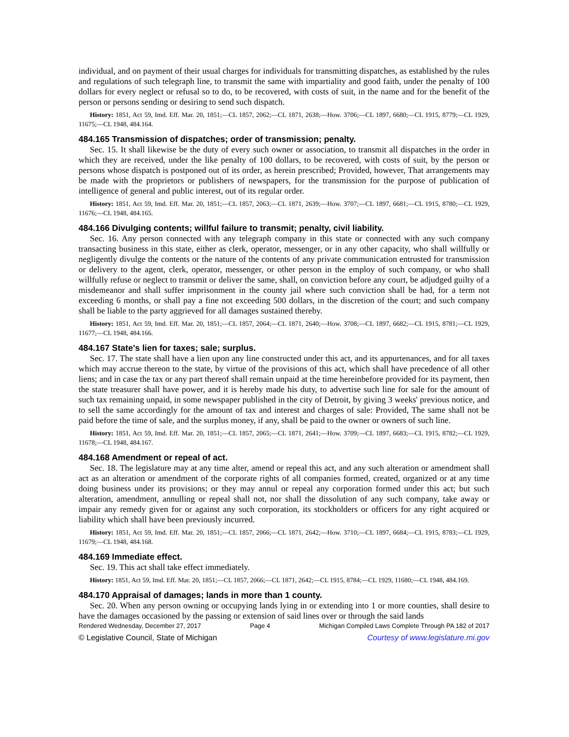individual, and on payment of their usual charges for individuals for transmitting dispatches, as established by the rules and regulations of such telegraph line, to transmit the same with impartiality and good faith, under the penalty of 100 dollars for every neglect or refusal so to do, to be recovered, with costs of suit, in the name and for the benefit of the person or persons sending or desiring to send such dispatch.
History: 1851, Act 59, Imd. Eff. Mar. 20, 1851;—CL 1857, 2062;—CL 1871, 2638;—How. 3706;—CL 1897, 6680;—CL 1915, 8779;—CL 1929, 11675;—CL 1948, 484.164.
484.165 Transmission of dispatches; order of transmission; penalty.
Sec. 15. It shall likewise be the duty of every such owner or association, to transmit all dispatches in the order in which they are received, under the like penalty of 100 dollars, to be recovered, with costs of suit, by the person or persons whose dispatch is postponed out of its order, as herein prescribed; Provided, however, That arrangements may be made with the proprietors or publishers of newspapers, for the transmission for the purpose of publication of intelligence of general and public interest, out of its regular order.
History: 1851, Act 59, Imd. Eff. Mar. 20, 1851;—CL 1857, 2063;—CL 1871, 2639;—How. 3707;—CL 1897, 6681;—CL 1915, 8780;—CL 1929, 11676;—CL 1948, 484.165.
484.166 Divulging contents; willful failure to transmit; penalty, civil liability.
Sec. 16. Any person connected with any telegraph company in this state or connected with any such company transacting business in this state, either as clerk, operator, messenger, or in any other capacity, who shall willfully or negligently divulge the contents or the nature of the contents of any private communication entrusted for transmission or delivery to the agent, clerk, operator, messenger, or other person in the employ of such company, or who shall willfully refuse or neglect to transmit or deliver the same, shall, on conviction before any court, be adjudged guilty of a misdemeanor and shall suffer imprisonment in the county jail where such conviction shall be had, for a term not exceeding 6 months, or shall pay a fine not exceeding 500 dollars, in the discretion of the court; and such company shall be liable to the party aggrieved for all damages sustained thereby.
History: 1851, Act 59, Imd. Eff. Mar. 20, 1851;—CL 1857, 2064;—CL 1871, 2640;—How. 3708;—CL 1897, 6682;—CL 1915, 8781;—CL 1929, 11677;—CL 1948, 484.166.
484.167 State's lien for taxes; sale; surplus.
Sec. 17. The state shall have a lien upon any line constructed under this act, and its appurtenances, and for all taxes which may accrue thereon to the state, by virtue of the provisions of this act, which shall have precedence of all other liens; and in case the tax or any part thereof shall remain unpaid at the time hereinbefore provided for its payment, then the state treasurer shall have power, and it is hereby made his duty, to advertise such line for sale for the amount of such tax remaining unpaid, in some newspaper published in the city of Detroit, by giving 3 weeks' previous notice, and to sell the same accordingly for the amount of tax and interest and charges of sale: Provided, The same shall not be paid before the time of sale, and the surplus money, if any, shall be paid to the owner or owners of such line.
History: 1851, Act 59, Imd. Eff. Mar. 20, 1851;—CL 1857, 2065;—CL 1871, 2641;—How. 3709;—CL 1897, 6683;—CL 1915, 8782;—CL 1929, 11678;—CL 1948, 484.167.
484.168 Amendment or repeal of act.
Sec. 18. The legislature may at any time alter, amend or repeal this act, and any such alteration or amendment shall act as an alteration or amendment of the corporate rights of all companies formed, created, organized or at any time doing business under its provisions; or they may annul or repeal any corporation formed under this act; but such alteration, amendment, annulling or repeal shall not, nor shall the dissolution of any such company, take away or impair any remedy given for or against any such corporation, its stockholders or officers for any right acquired or liability which shall have been previously incurred.
History: 1851, Act 59, Imd. Eff. Mar. 20, 1851;—CL 1857, 2066;—CL 1871, 2642;—How. 3710;—CL 1897, 6684;—CL 1915, 8783;—CL 1929, 11679;—CL 1948, 484.168.
484.169 Immediate effect.
Sec. 19. This act shall take effect immediately.
History: 1851, Act 59, Imd. Eff. Mar. 20, 1851;—CL 1857, 2066;—CL 1871, 2642;—CL 1915, 8784;—CL 1929, 11680;—CL 1948, 484.169.
484.170 Appraisal of damages; lands in more than 1 county.
Sec. 20. When any person owning or occupying lands lying in or extending into 1 or more counties, shall desire to have the damages occasioned by the passing or extension of said lines over or through the said lands
Rendered Wednesday, December 27, 2017 Page 4 Michigan Compiled Laws Complete Through PA 182 of 2017
© Legislative Council, State of Michigan Courtesy of www.legislature.mi.gov